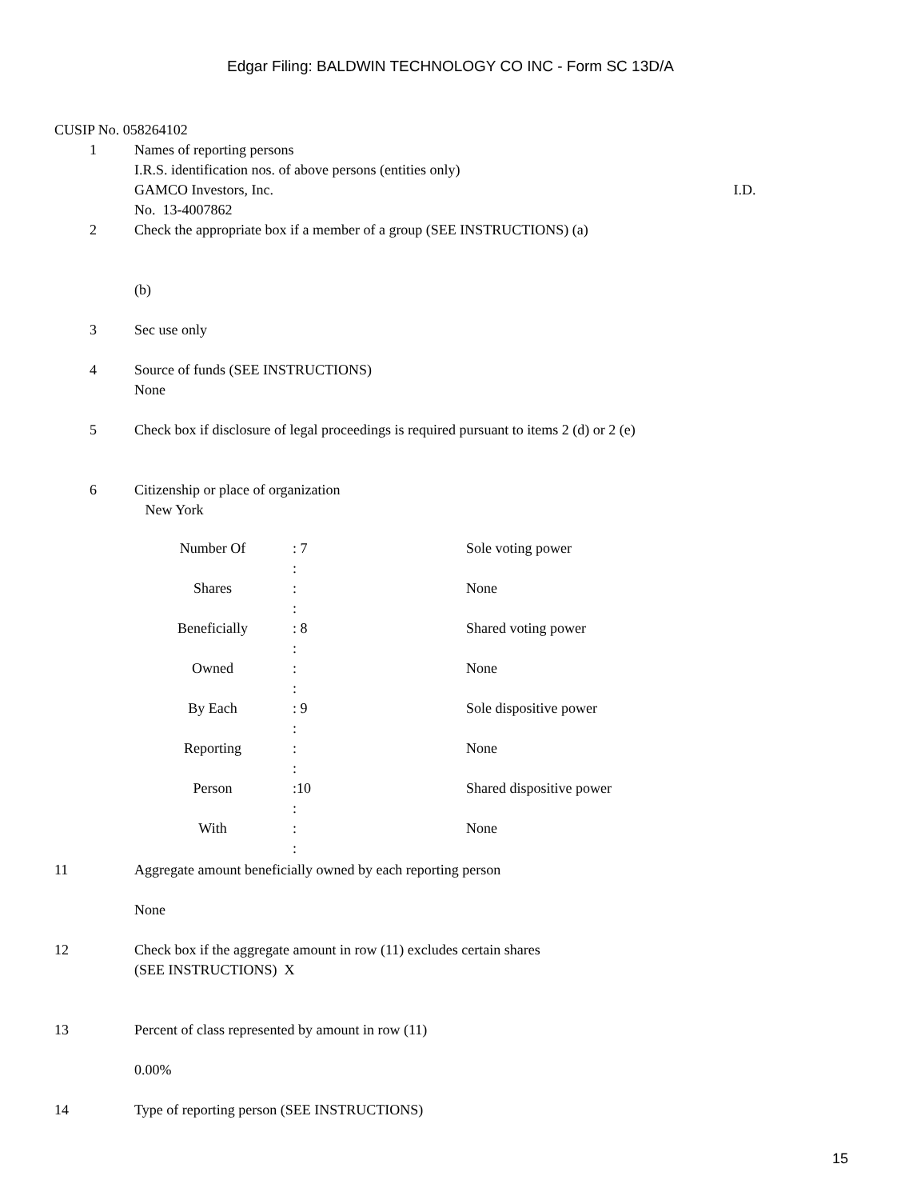Edgar Filing: BALDWIN TECHNOLOGY CO INC - Form SC 13D/A
CUSIP No. 058264102
1 Names of reporting persons
I.R.S. identification nos. of above persons (entities only)
GAMCO Investors, Inc. I.D.
No. 13-4007862
2 Check the appropriate box if a member of a group (SEE INSTRUCTIONS) (a)
(b)
3 Sec use only
4 Source of funds (SEE INSTRUCTIONS)
None
5 Check box if disclosure of legal proceedings is required pursuant to items 2 (d) or 2 (e)
6 Citizenship or place of organization
New York
| Number Of | : 7 | Sole voting power |
| | : | |
| Shares | : | None |
| | : | |
| Beneficially | : 8 | Shared voting power |
| | : | |
| Owned | : | None |
| | : | |
| By Each | : 9 | Sole dispositive power |
| | : | |
| Reporting | : | None |
| | : | |
| Person | :10 | Shared dispositive power |
| | : | |
| With | : | None |
| | : | |
11 Aggregate amount beneficially owned by each reporting person
None
12 Check box if the aggregate amount in row (11) excludes certain shares
(SEE INSTRUCTIONS) X
13 Percent of class represented by amount in row (11)
0.00%
14 Type of reporting person (SEE INSTRUCTIONS)
15